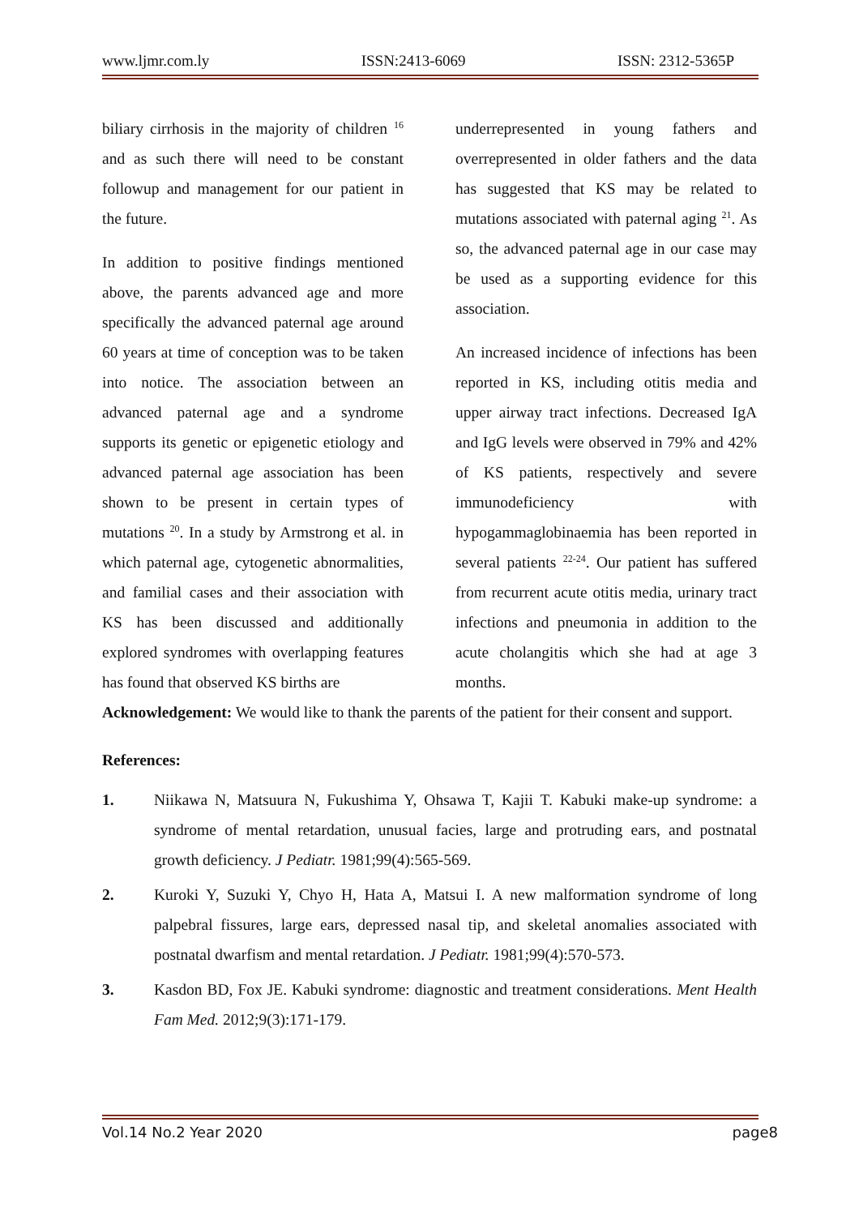www.ljmr.com.ly ISSN:2413-6069 ISSN: 2312-5365P
biliary cirrhosis in the majority of children <sup>16</sup> and as such there will need to be constant followup and management for our patient in the future.
In addition to positive findings mentioned above, the parents advanced age and more specifically the advanced paternal age around 60 years at time of conception was to be taken into notice. The association between an advanced paternal age and a syndrome supports its genetic or epigenetic etiology and advanced paternal age association has been shown to be present in certain types of mutations <sup>20</sup>. In a study by Armstrong et al. in which paternal age, cytogenetic abnormalities, and familial cases and their association with KS has been discussed and additionally explored syndromes with overlapping features has found that observed KS births are
underrepresented in young fathers and overrepresented in older fathers and the data has suggested that KS may be related to mutations associated with paternal aging <sup>21</sup>. As so, the advanced paternal age in our case may be used as a supporting evidence for this association.
An increased incidence of infections has been reported in KS, including otitis media and upper airway tract infections. Decreased IgA and IgG levels were observed in 79% and 42% of KS patients, respectively and severe immunodeficiency with hypogammaglobinaemia has been reported in several patients <sup>22-24</sup>. Our patient has suffered from recurrent acute otitis media, urinary tract infections and pneumonia in addition to the acute cholangitis which she had at age 3 months.
Acknowledgement: We would like to thank the parents of the patient for their consent and support.
References:
1. Niikawa N, Matsuura N, Fukushima Y, Ohsawa T, Kajii T. Kabuki make-up syndrome: a syndrome of mental retardation, unusual facies, large and protruding ears, and postnatal growth deficiency. J Pediatr. 1981;99(4):565-569.
2. Kuroki Y, Suzuki Y, Chyo H, Hata A, Matsui I. A new malformation syndrome of long palpebral fissures, large ears, depressed nasal tip, and skeletal anomalies associated with postnatal dwarfism and mental retardation. J Pediatr. 1981;99(4):570-573.
3. Kasdon BD, Fox JE. Kabuki syndrome: diagnostic and treatment considerations. Ment Health Fam Med. 2012;9(3):171-179.
Vol.14 No.2 Year 2020 page8